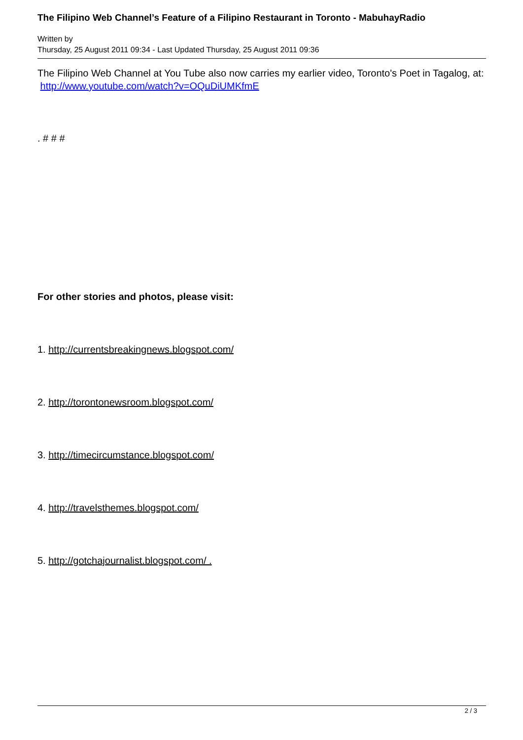The Filipino Web Channel’s Feature of a Filipino Restaurant in Toronto - MabuhayRadio
Written by
Thursday, 25 August 2011 09:34 - Last Updated Thursday, 25 August 2011 09:36
The Filipino Web Channel at You Tube also now carries my earlier video, Toronto's Poet in Tagalog, at:
http://www.youtube.com/watch?v=OQuDiUMKfmE
. # # #
For other stories and photos, please visit:
1. http://currentsbreakingnews.blogspot.com/
2. http://torontonewsroom.blogspot.com/
3. http://timecircumstance.blogspot.com/
4. http://travelsthemes.blogspot.com/
5. http://gotchajournalist.blogspot.com/ .
2 / 3